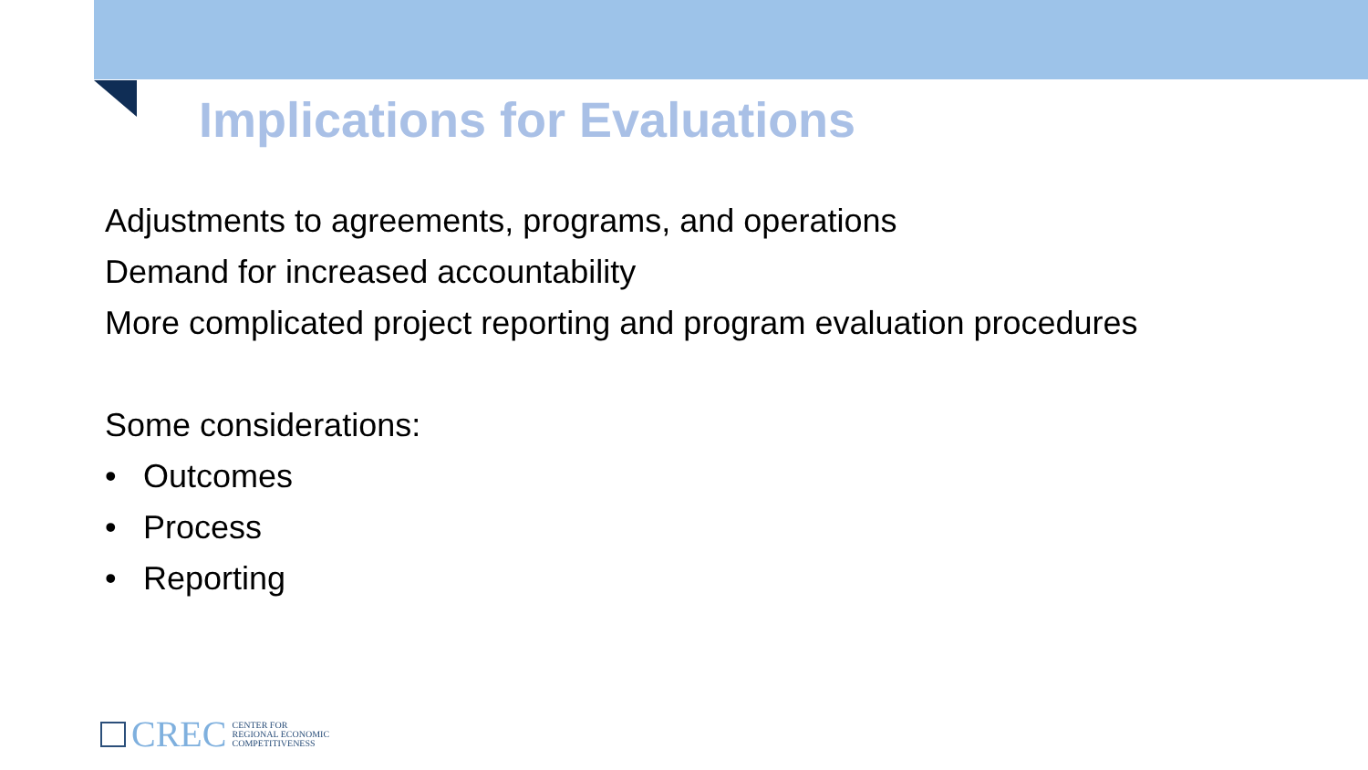Implications for Evaluations
Adjustments to agreements, programs, and operations
Demand for increased accountability
More complicated project reporting and program evaluation procedures
Some considerations:
• Outcomes
• Process
• Reporting
CREC
CENTER FOR
REGIONAL ECONOMIC
COMPETITIVENESS